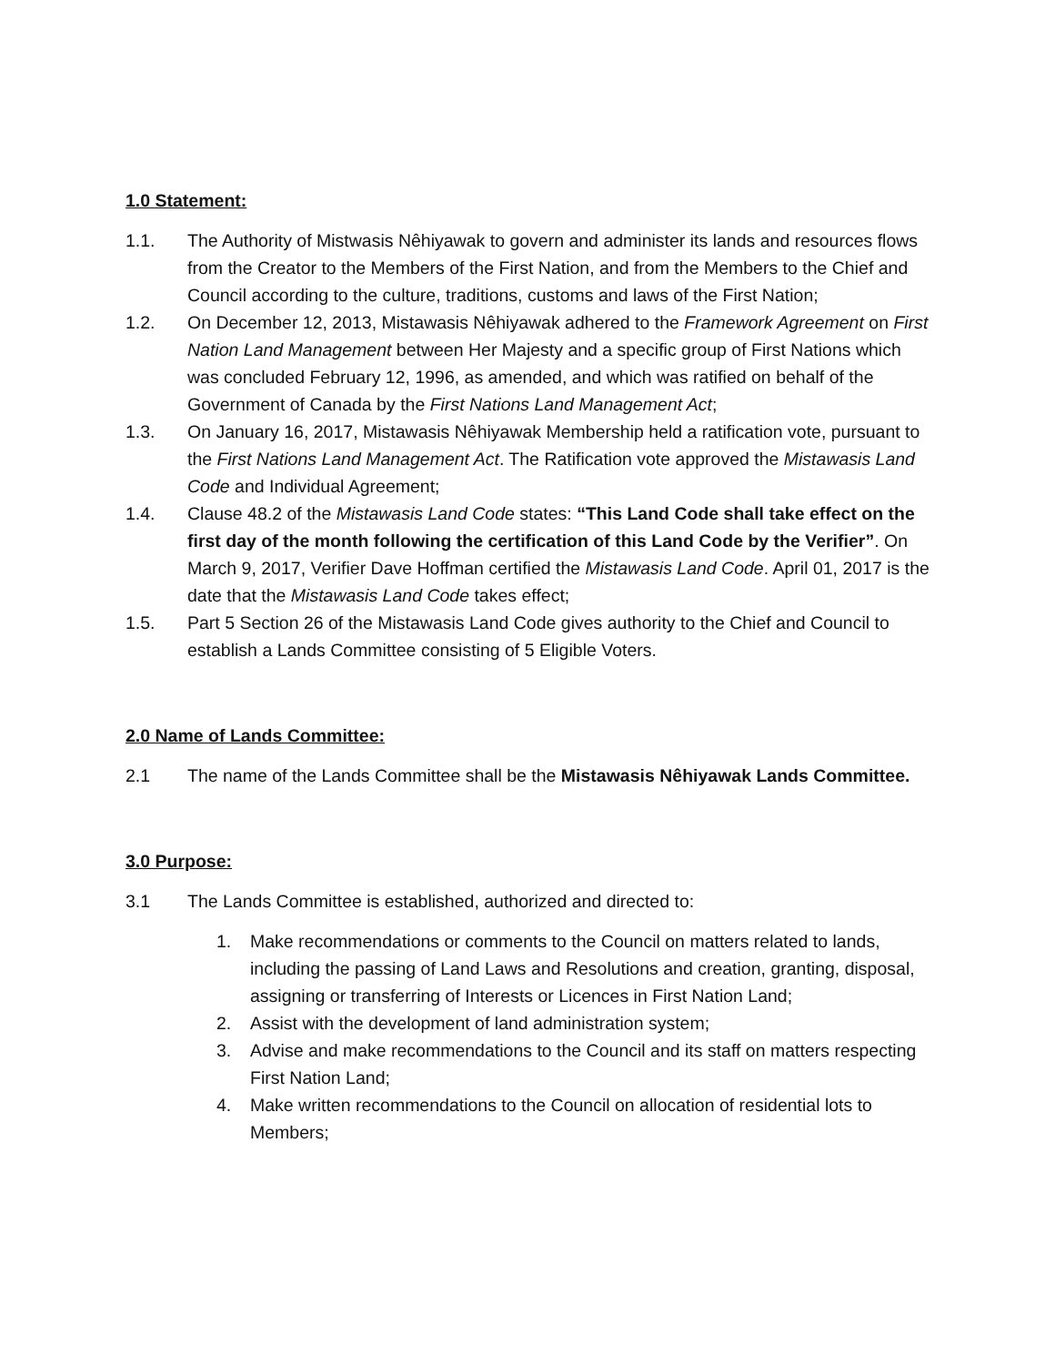1.0 Statement:
1.1. The Authority of Mistwasis Nêhiyawak to govern and administer its lands and resources flows from the Creator to the Members of the First Nation, and from the Members to the Chief and Council according to the culture, traditions, customs and laws of the First Nation;
1.2. On December 12, 2013, Mistawasis Nêhiyawak adhered to the Framework Agreement on First Nation Land Management between Her Majesty and a specific group of First Nations which was concluded February 12, 1996, as amended, and which was ratified on behalf of the Government of Canada by the First Nations Land Management Act;
1.3. On January 16, 2017, Mistawasis Nêhiyawak Membership held a ratification vote, pursuant to the First Nations Land Management Act. The Ratification vote approved the Mistawasis Land Code and Individual Agreement;
1.4. Clause 48.2 of the Mistawasis Land Code states: “This Land Code shall take effect on the first day of the month following the certification of this Land Code by the Verifier”. On March 9, 2017, Verifier Dave Hoffman certified the Mistawasis Land Code. April 01, 2017 is the date that the Mistawasis Land Code takes effect;
1.5. Part 5 Section 26 of the Mistawasis Land Code gives authority to the Chief and Council to establish a Lands Committee consisting of 5 Eligible Voters.
2.0 Name of Lands Committee:
2.1 The name of the Lands Committee shall be the Mistawasis Nêhiyawak Lands Committee.
3.0 Purpose:
3.1 The Lands Committee is established, authorized and directed to:
1. Make recommendations or comments to the Council on matters related to lands, including the passing of Land Laws and Resolutions and creation, granting, disposal, assigning or transferring of Interests or Licences in First Nation Land;
2. Assist with the development of land administration system;
3. Advise and make recommendations to the Council and its staff on matters respecting First Nation Land;
4. Make written recommendations to the Council on allocation of residential lots to Members;